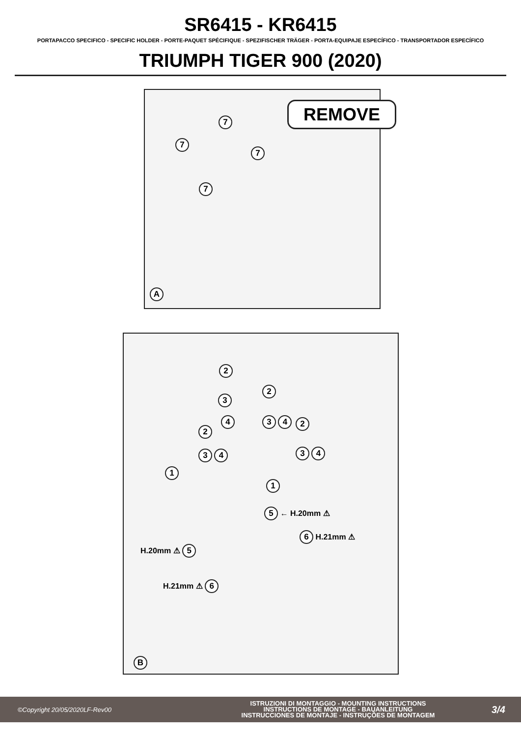SR6415 - KR6415
PORTAPACCO SPECIFICO - SPECIFIC HOLDER - PORTE-PAQUET SPÉCIFIQUE - SPEZIFISCHER TRÄGER - PORTA-EQUIPAJE ESPECÍFICO - TRANSPORTADOR ESPECÍFICO
TRIUMPH TIGER 900 (2020)
REMOVE
7
7
7
7
A
2
2
3
4 3 4 2
2
3 4 3 4
1
1
5 ← H.20mm ⚠
6 H.21mm ⚠
H.20mm ⚠ 5
H.21mm ⚠ 6
B
©Copyright 20/05/2020LF-Rev00
ISTRUZIONI DI MONTAGGIO - MOUNTING INSTRUCTIONS
INSTRUCTIONS DE MONTAGE - BAUANLEITUNG
INSTRUCCIONES DE MONTAJE - INSTRUÇÕES DE MONTAGEM
3/4